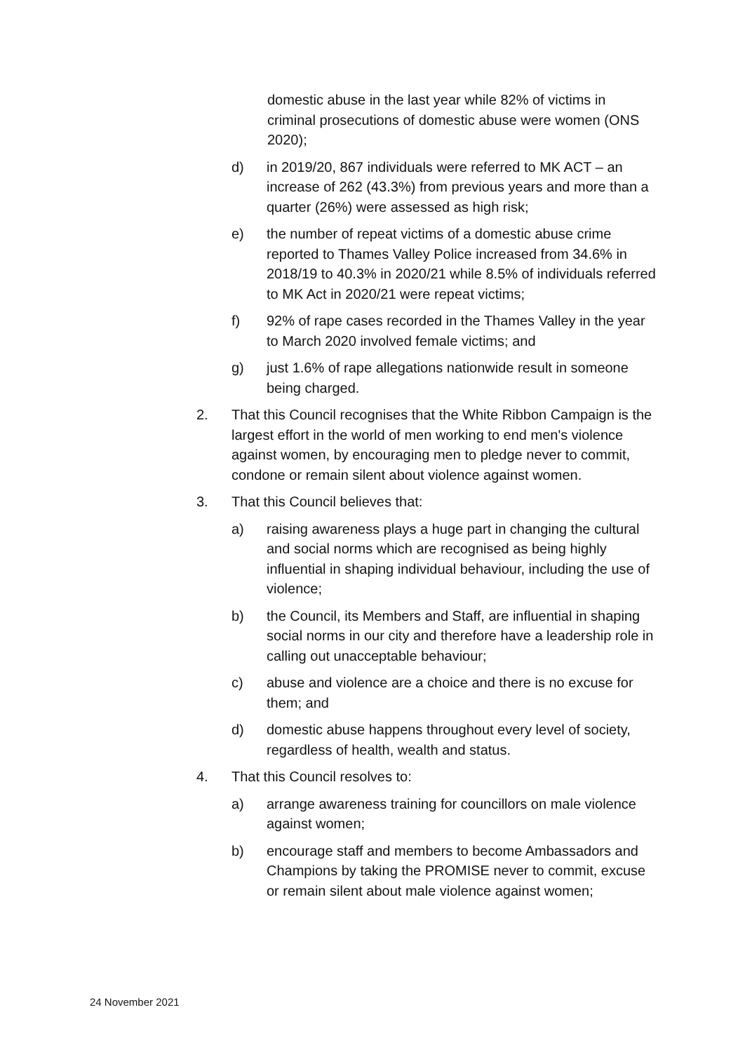domestic abuse in the last year while 82% of victims in criminal prosecutions of domestic abuse were women (ONS 2020);
d) in 2019/20, 867 individuals were referred to MK ACT – an increase of 262 (43.3%) from previous years and more than a quarter (26%) were assessed as high risk;
e) the number of repeat victims of a domestic abuse crime reported to Thames Valley Police increased from 34.6% in 2018/19 to 40.3% in 2020/21 while 8.5% of individuals referred to MK Act in 2020/21 were repeat victims;
f) 92% of rape cases recorded in the Thames Valley in the year to March 2020 involved female victims; and
g) just 1.6% of rape allegations nationwide result in someone being charged.
2. That this Council recognises that the White Ribbon Campaign is the largest effort in the world of men working to end men's violence against women, by encouraging men to pledge never to commit, condone or remain silent about violence against women.
3. That this Council believes that:
a) raising awareness plays a huge part in changing the cultural and social norms which are recognised as being highly influential in shaping individual behaviour, including the use of violence;
b) the Council, its Members and Staff, are influential in shaping social norms in our city and therefore have a leadership role in calling out unacceptable behaviour;
c) abuse and violence are a choice and there is no excuse for them; and
d) domestic abuse happens throughout every level of society, regardless of health, wealth and status.
4. That this Council resolves to:
a) arrange awareness training for councillors on male violence against women;
b) encourage staff and members to become Ambassadors and Champions by taking the PROMISE never to commit, excuse or remain silent about male violence against women;
24 November 2021